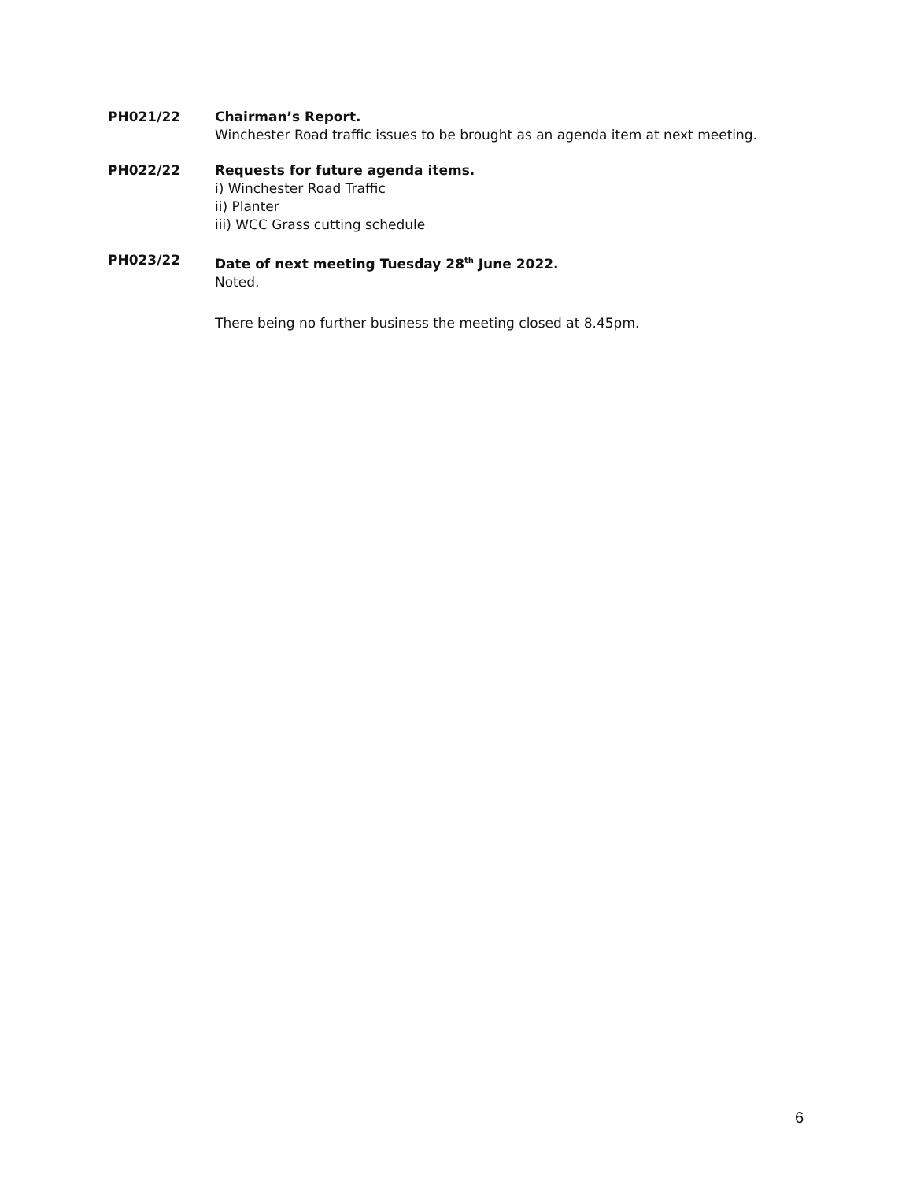PH021/22 Chairman’s Report.
Winchester Road traffic issues to be brought as an agenda item at next meeting.
PH022/22 Requests for future agenda items.
i) Winchester Road Traffic
ii) Planter
iii) WCC Grass cutting schedule
PH023/22 Date of next meeting Tuesday 28<sup>th</sup> June 2022.
Noted.
There being no further business the meeting closed at 8.45pm.
6